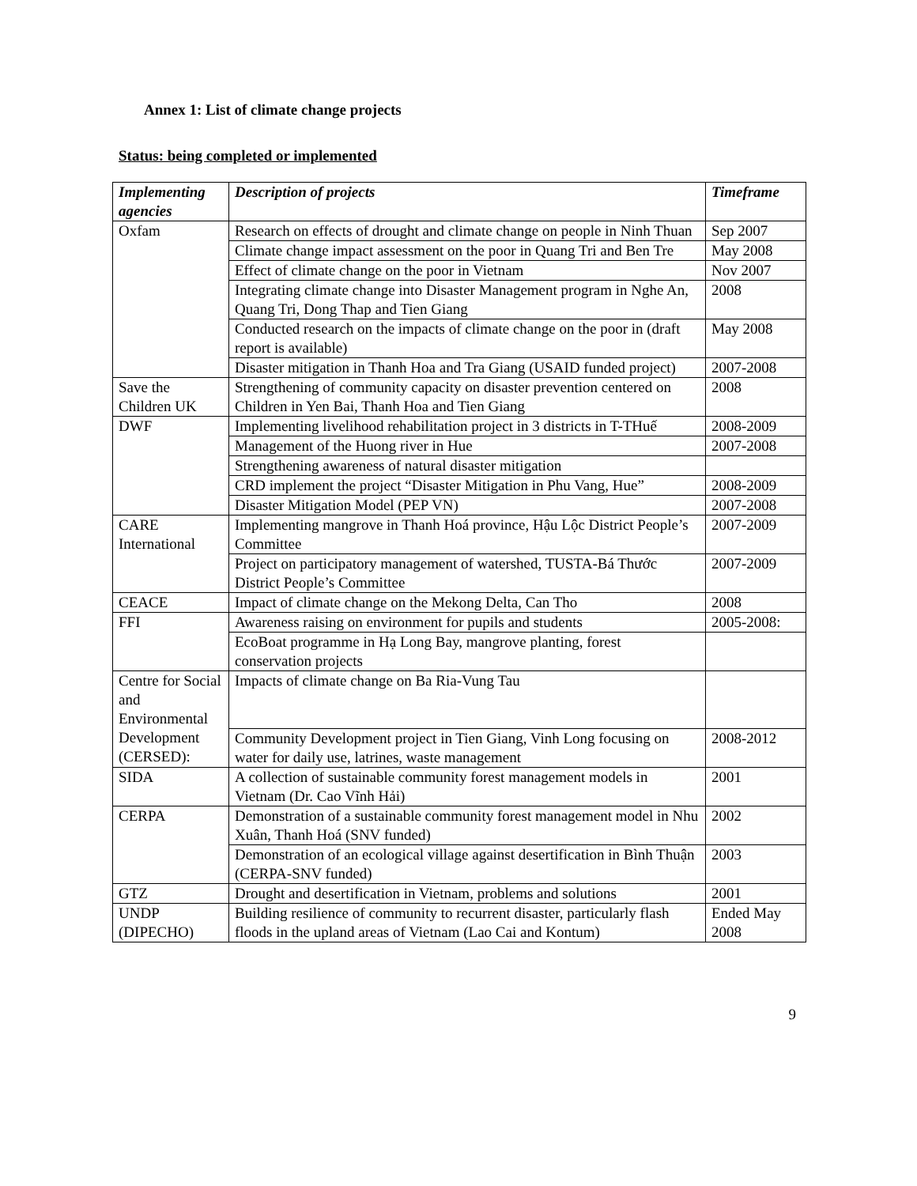Annex 1: List of climate change projects
Status: being completed or implemented
| Implementing agencies | Description of projects | Timeframe |
| --- | --- | --- |
| Oxfam | Research on effects of drought and climate change on people in Ninh Thuan | Sep 2007 |
| | Climate change impact assessment on the poor in Quang Tri and Ben Tre | May 2008 |
| | Effect of climate change on the poor in Vietnam | Nov 2007 |
| | Integrating climate change into Disaster Management program in Nghe An, Quang Tri, Dong Thap and Tien Giang | 2008 |
| | Conducted research on the impacts of climate change on the poor in (draft report is available) | May 2008 |
| | Disaster mitigation in Thanh Hoa and Tra Giang (USAID funded project) | 2007-2008 |
| Save the Children UK | Strengthening of community capacity on disaster prevention centered on Children in Yen Bai, Thanh Hoa and Tien Giang | 2008 |
| DWF | Implementing livelihood rehabilitation project in 3 districts in T-THuế | 2008-2009 |
| | Management of the Huong river in Hue | 2007-2008 |
| | Strengthening awareness of natural disaster mitigation | |
| | CRD implement the project “Disaster Mitigation in Phu Vang, Hue” | 2008-2009 |
| | Disaster Mitigation Model (PEP VN) | 2007-2008 |
| CARE International | Implementing mangrove in Thanh Hoá province, Hậu Lộc District People’s Committee | 2007-2009 |
| | Project on participatory management of watershed, TUSTA-Bá Thước District People’s Committee | 2007-2009 |
| CEACE | Impact of climate change on the Mekong Delta, Can Tho | 2008 |
| FFI | Awareness raising on environment for pupils and students | 2005-2008: |
| | EcoBoat programme in Hạ Long Bay, mangrove planting, forest conservation projects | |
| Centre for Social and Environmental Development (CERSED): | Impacts of climate change on Ba Ria-Vung Tau | |
| | Community Development project in Tien Giang, Vinh Long focusing on water for daily use, latrines, waste management | 2008-2012 |
| SIDA | A collection of sustainable community forest management models in Vietnam (Dr. Cao Vĩnh Hải) | 2001 |
| CERPA | Demonstration of a sustainable community forest management model in Nhu Xuân, Thanh Hoá (SNV funded) | 2002 |
| | Demonstration of an ecological village against desertification in Bình Thuận (CERPA-SNV funded) | 2003 |
| GTZ | Drought and desertification in Vietnam, problems and solutions | 2001 |
| UNDP (DIPECHO) | Building resilience of community to recurrent disaster, particularly flash floods in the upland areas of Vietnam (Lao Cai and Kontum) | Ended May 2008 |
9